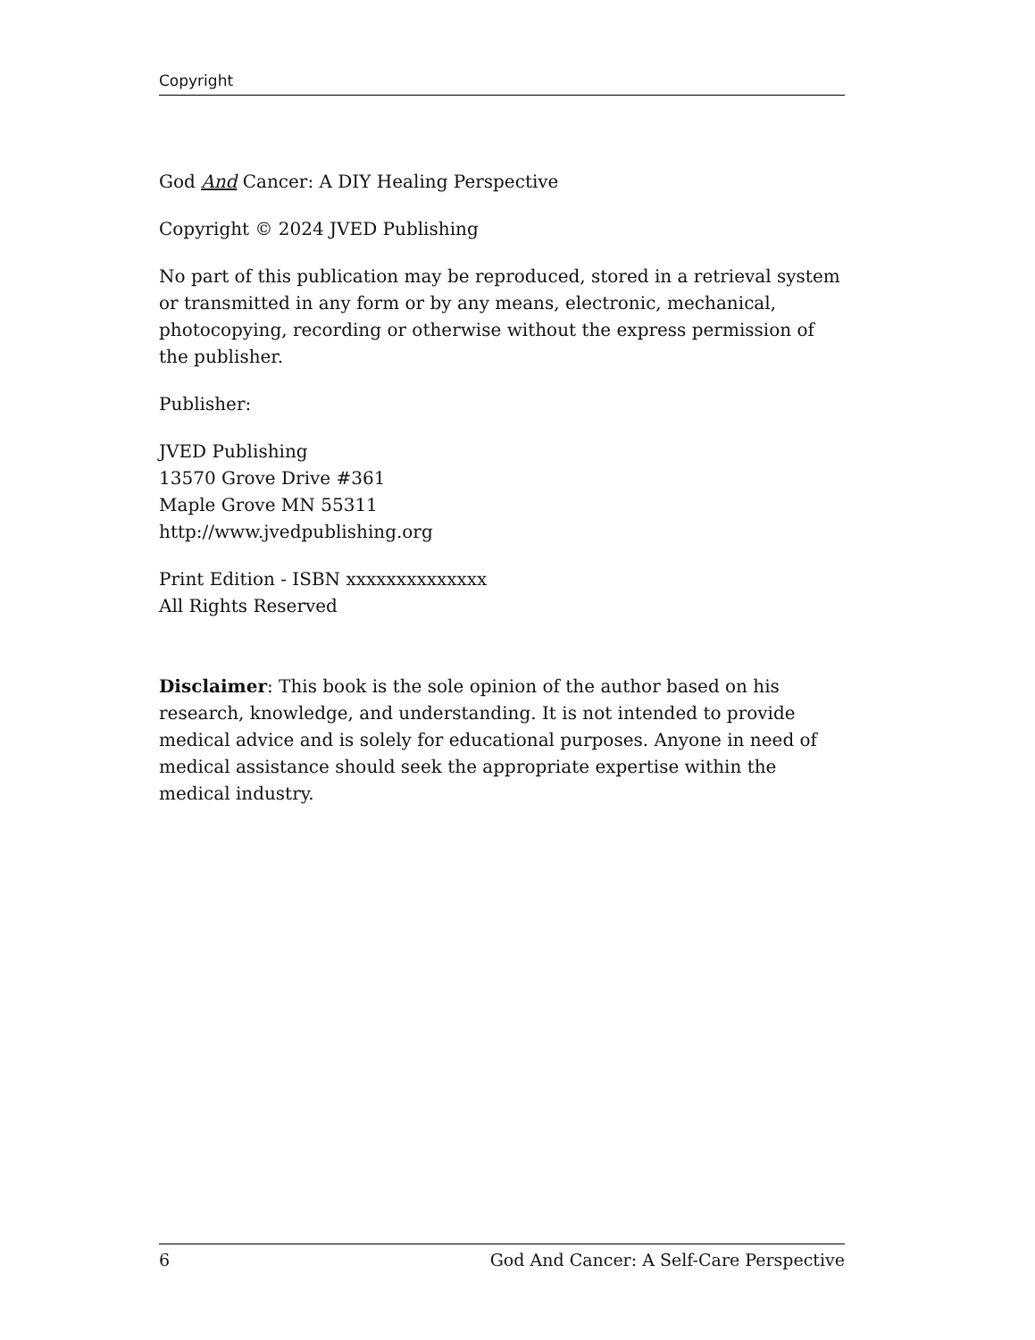Copyright
God And Cancer: A DIY Healing Perspective
Copyright © 2024 JVED Publishing
No part of this publication may be reproduced, stored in a retrieval system or transmitted in any form or by any means, electronic, mechanical, photocopying, recording or otherwise without the express permission of the publisher.
Publisher:
JVED Publishing
13570 Grove Drive #361
Maple Grove MN 55311
http://www.jvedpublishing.org
Print Edition - ISBN xxxxxxxxxxxxxx
All Rights Reserved
Disclaimer: This book is the sole opinion of the author based on his research, knowledge, and understanding. It is not intended to provide medical advice and is solely for educational purposes. Anyone in need of medical assistance should seek the appropriate expertise within the medical industry.
6 God And Cancer: A Self-Care Perspective